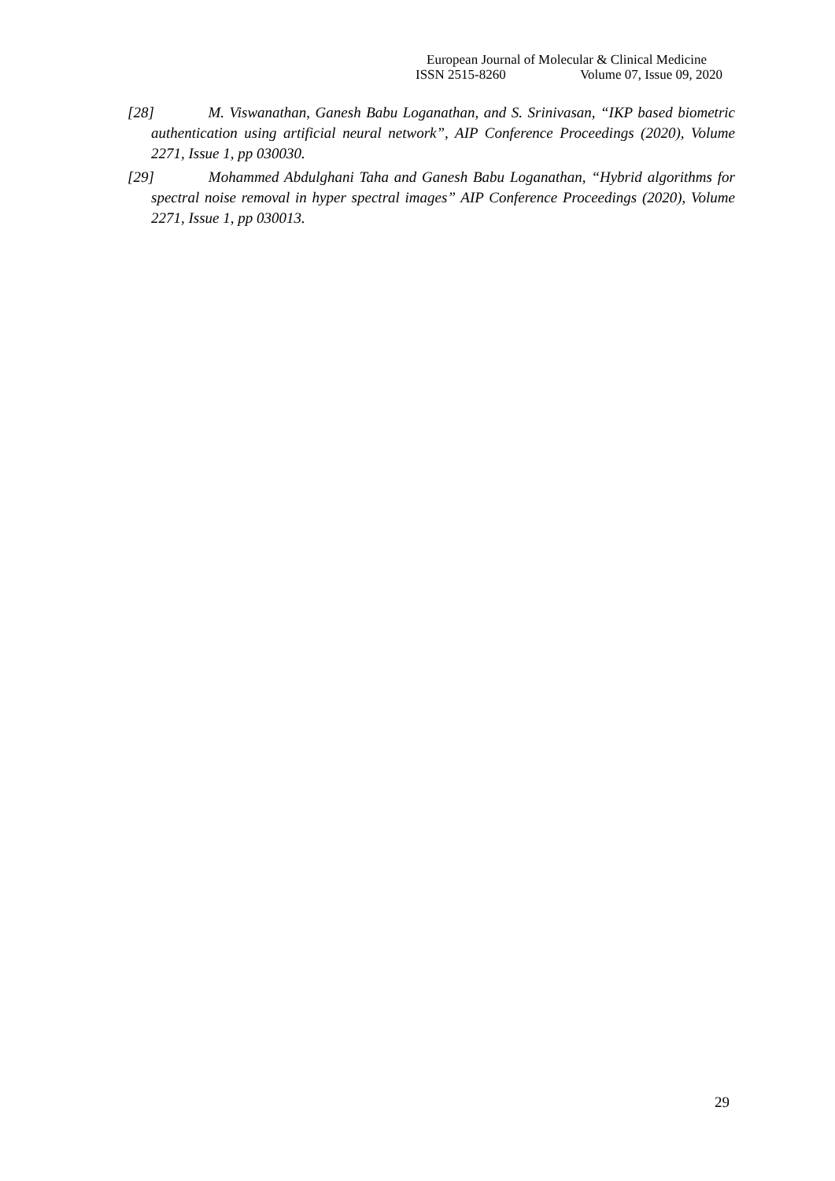European Journal of Molecular & Clinical Medicine
ISSN 2515-8260 Volume 07, Issue 09, 2020
[28] M. Viswanathan, Ganesh Babu Loganathan, and S. Srinivasan, “IKP based biometric authentication using artificial neural network”, AIP Conference Proceedings (2020), Volume 2271, Issue 1, pp 030030.
[29] Mohammed Abdulghani Taha and Ganesh Babu Loganathan, “Hybrid algorithms for spectral noise removal in hyper spectral images” AIP Conference Proceedings (2020), Volume 2271, Issue 1, pp 030013.
29